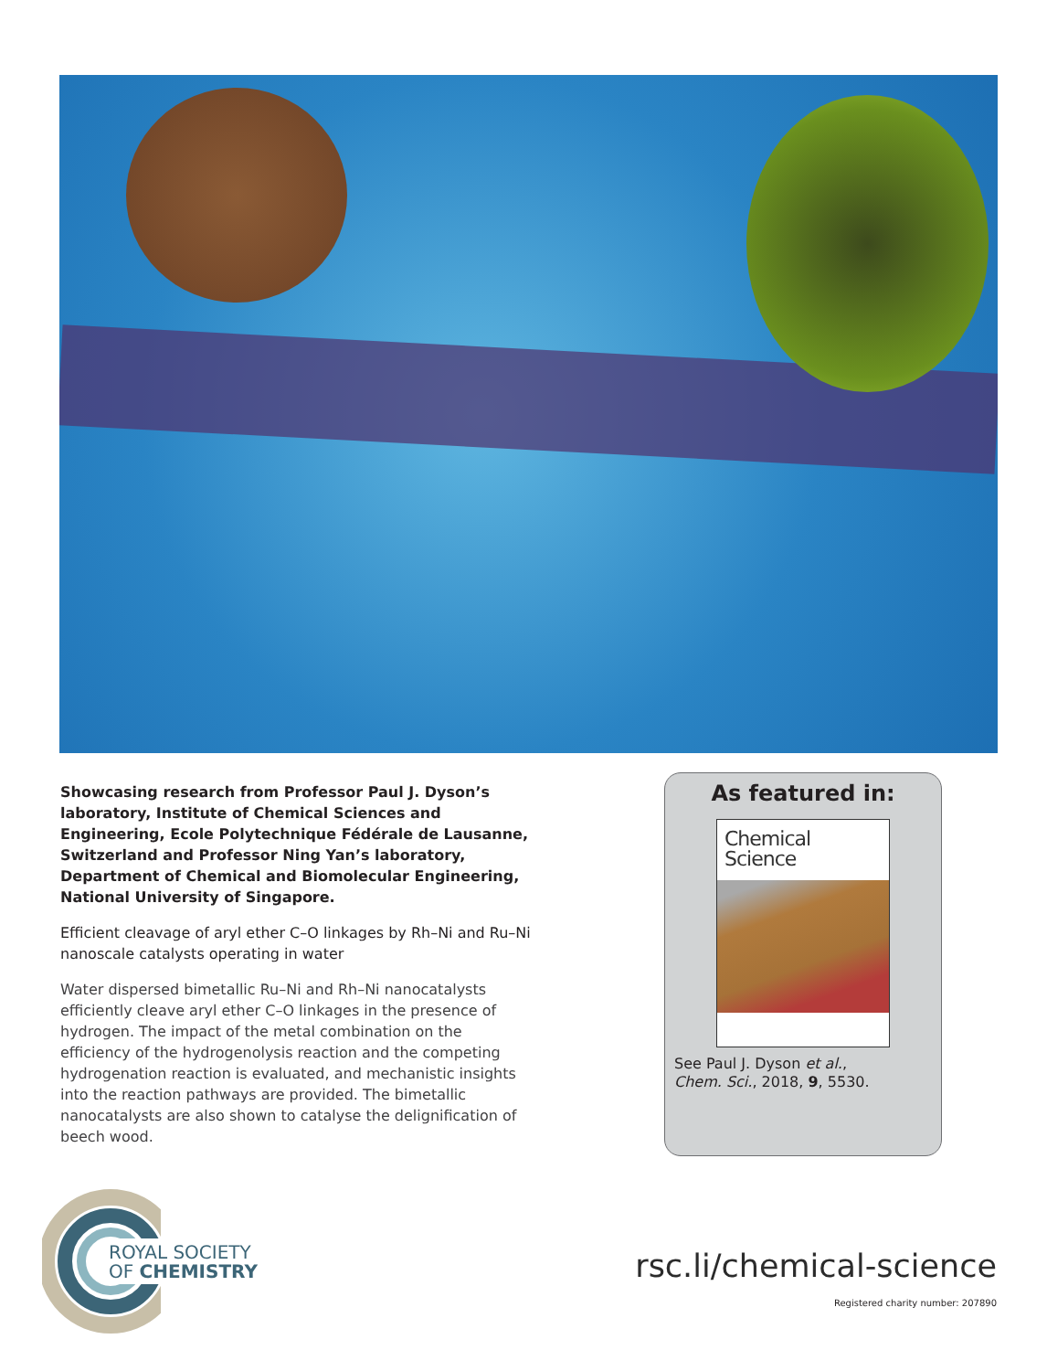Showcasing research from Professor Paul J. Dyson’s laboratory, Institute of Chemical Sciences and Engineering, Ecole Polytechnique Fédérale de Lausanne, Switzerland and Professor Ning Yan’s laboratory, Department of Chemical and Biomolecular Engineering, National University of Singapore.
Efficient cleavage of aryl ether C–O linkages by Rh–Ni and Ru–Ni nanoscale catalysts operating in water
Water dispersed bimetallic Ru–Ni and Rh–Ni nanocatalysts efficiently cleave aryl ether C–O linkages in the presence of hydrogen. The impact of the metal combination on the efficiency of the hydrogenolysis reaction and the competing hydrogenation reaction is evaluated, and mechanistic insights into the reaction pathways are provided. The bimetallic nanocatalysts are also shown to catalyse the delignification of beech wood.
As featured in:
Chemical
Science
See Paul J. Dyson et al.,
Chem. Sci., 2018, 9, 5530.
ROYAL SOCIETY
OF CHEMISTRY
rsc.li/chemical-science
Registered charity number: 207890